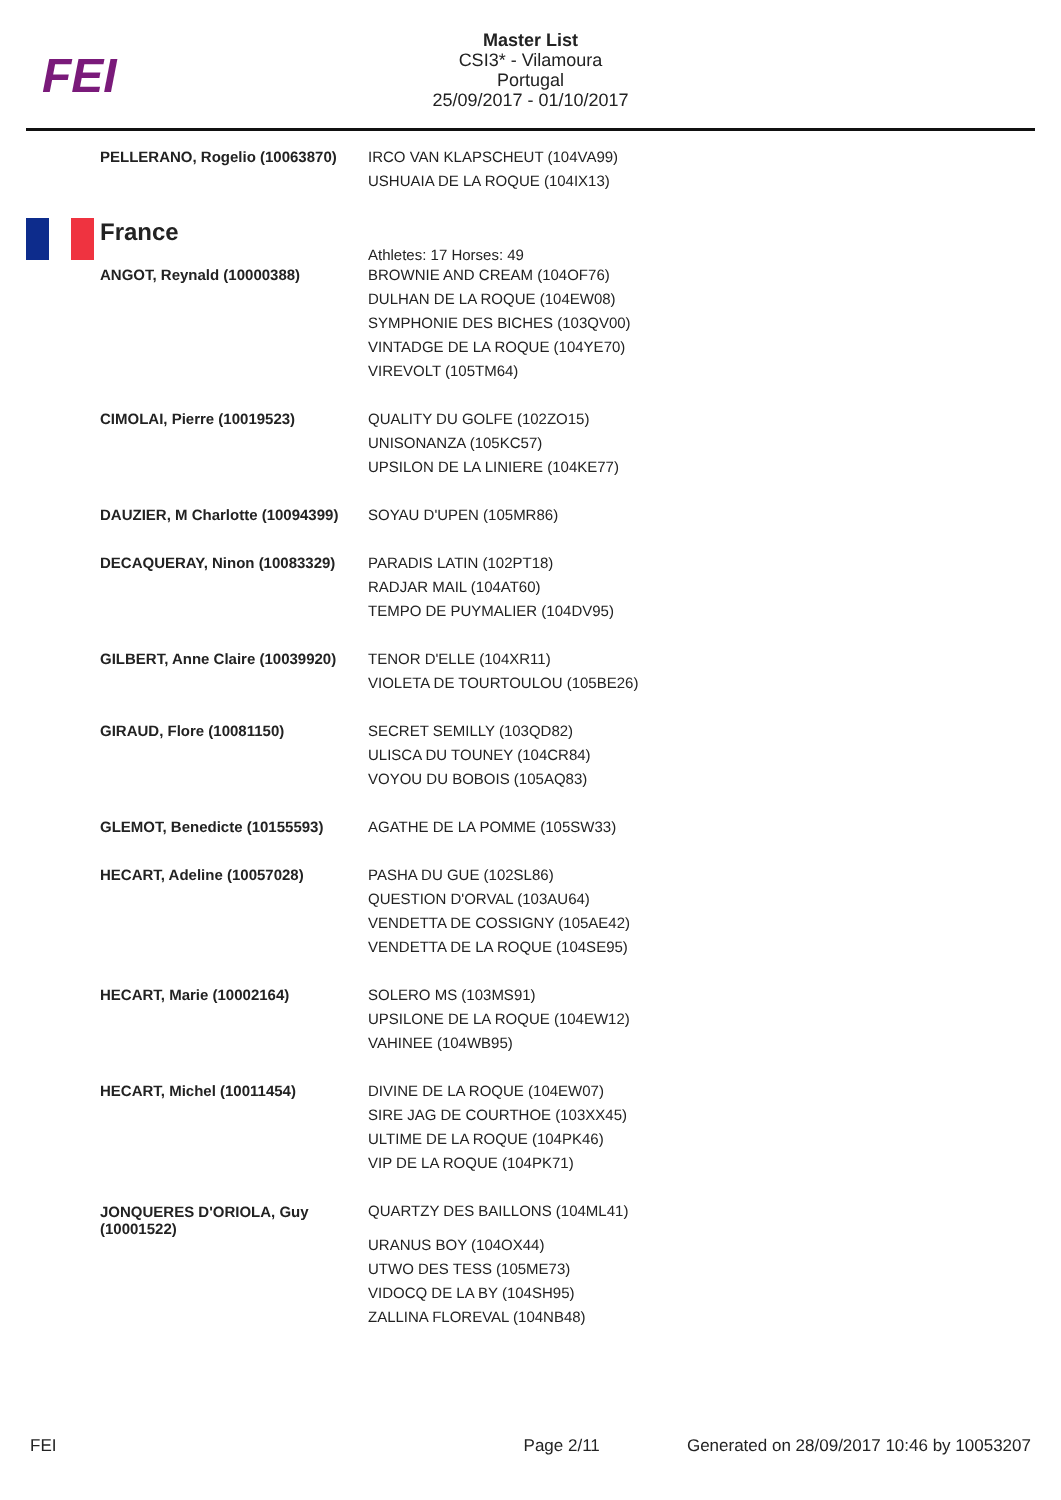FEI
Master List
CSI3* - Vilamoura
Portugal
25/09/2017 - 01/10/2017
| PELLERANO, Rogelio (10063870) | IRCO VAN KLAPSCHEUT (104VA99) USHUAIA DE LA ROQUE (104IX13) |
| France | |
| | Athletes: 17 Horses: 49 |
| ANGOT, Reynald (10000388) | BROWNIE AND CREAM (104OF76) DULHAN DE LA ROQUE (104EW08) SYMPHONIE DES BICHES (103QV00) VINTADGE DE LA ROQUE (104YE70) VIREVOLT (105TM64) |
| CIMOLAI, Pierre (10019523) | QUALITY DU GOLFE (102ZO15) UNISONANZA (105KC57) UPSILON DE LA LINIERE (104KE77) |
| DAUZIER, M Charlotte (10094399) | SOYAU D'UPEN (105MR86) |
| DECAQUERAY, Ninon (10083329) | PARADIS LATIN (102PT18) RADJAR MAIL (104AT60) TEMPO DE PUYMALIER (104DV95) |
| GILBERT, Anne Claire (10039920) | TENOR D'ELLE (104XR11) VIOLETA DE TOURTOULOU (105BE26) |
| GIRAUD, Flore (10081150) | SECRET SEMILLY (103QD82) ULISCA DU TOUNEY (104CR84) VOYOU DU BOBOIS (105AQ83) |
| GLEMOT, Benedicte (10155593) | AGATHE DE LA POMME (105SW33) |
| HECART, Adeline (10057028) | PASHA DU GUE (102SL86) QUESTION D'ORVAL (103AU64) VENDETTA DE COSSIGNY (105AE42) VENDETTA DE LA ROQUE (104SE95) |
| HECART, Marie (10002164) | SOLERO MS (103MS91) UPSILONE DE LA ROQUE (104EW12) VAHINEE (104WB95) |
| HECART, Michel (10011454) | DIVINE DE LA ROQUE (104EW07) SIRE JAG DE COURTHOE (103XX45) ULTIME DE LA ROQUE (104PK46) VIP DE LA ROQUE (104PK71) |
| JONQUERES D'ORIOLA, Guy (10001522) | QUARTZY DES BAILLONS (104ML41) URANUS BOY (104OX44) UTWO DES TESS (105ME73) VIDOCQ DE LA BY (104SH95) ZALLINA FLOREVAL (104NB48) |
FEI Page 2/11 Generated on 28/09/2017 10:46 by 10053207